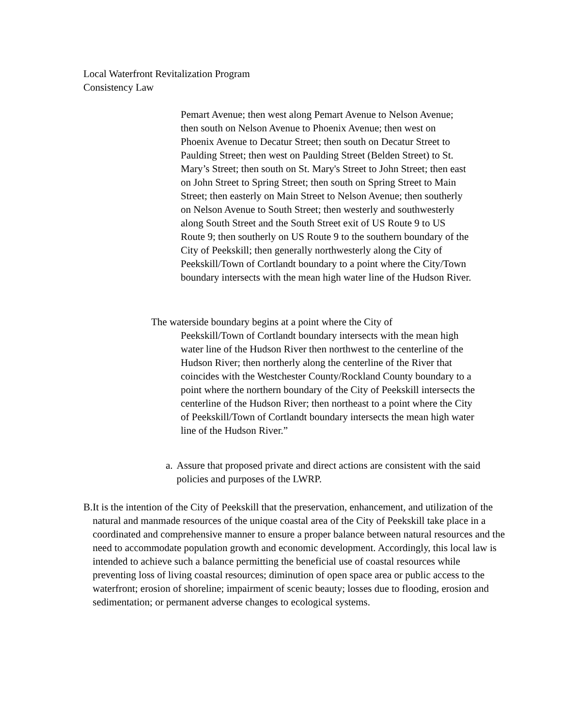Local Waterfront Revitalization Program
Consistency Law
Pemart Avenue; then west along Pemart Avenue to Nelson Avenue; then south on Nelson Avenue to Phoenix Avenue; then west on Phoenix Avenue to Decatur Street; then south on Decatur Street to Paulding Street; then west on Paulding Street (Belden Street) to St. Mary’s Street; then south on St. Mary's Street to John Street; then east on John Street to Spring Street; then south on Spring Street to Main Street; then easterly on Main Street to Nelson Avenue; then southerly on Nelson Avenue to South Street; then westerly and southwesterly along South Street and the South Street exit of US Route 9 to US Route 9; then southerly on US Route 9 to the southern boundary of the City of Peekskill; then generally northwesterly along the City of Peekskill/Town of Cortlandt boundary to a point where the City/Town boundary intersects with the mean high water line of the Hudson River.
The waterside boundary begins at a point where the City of
Peekskill/Town of Cortlandt boundary intersects with the mean high water line of the Hudson River then northwest to the centerline of the Hudson River; then northerly along the centerline of the River that coincides with the Westchester County/Rockland County boundary to a point where the northern boundary of the City of Peekskill intersects the centerline of the Hudson River; then northeast to a point where the City of Peekskill/Town of Cortlandt boundary intersects the mean high water line of the Hudson River.”
a. Assure that proposed private and direct actions are consistent with the said policies and purposes of the LWRP.
B. It is the intention of the City of Peekskill that the preservation, enhancement, and utilization of the natural and manmade resources of the unique coastal area of the City of Peekskill take place in a coordinated and comprehensive manner to ensure a proper balance between natural resources and the need to accommodate population growth and economic development. Accordingly, this local law is intended to achieve such a balance permitting the beneficial use of coastal resources while preventing loss of living coastal resources; diminution of open space area or public access to the waterfront; erosion of shoreline; impairment of scenic beauty; losses due to flooding, erosion and sedimentation; or permanent adverse changes to ecological systems.